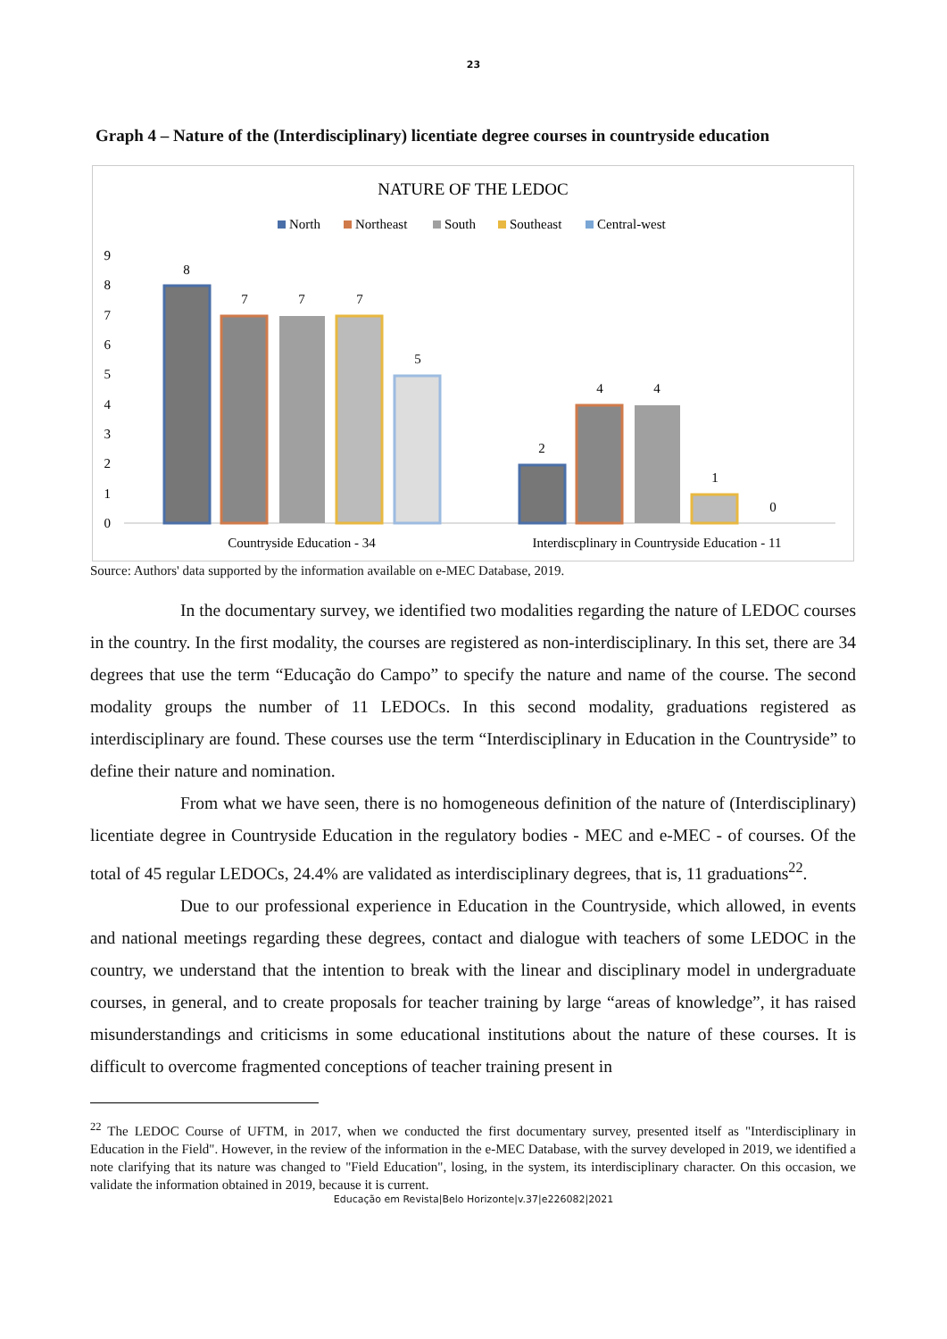23
Graph 4 – Nature of the (Interdisciplinary) licentiate degree courses in countryside education
NATURE OF THE LEDOC
North
Northeast
South
Southeast
Central-west
9
8
7
6
5
4
3
2
1
0
8
7
7
7
5
2
4
4
1
0
Countryside Education - 34
Interdiscplinary in Countryside Education - 11
Source: Authors' data supported by the information available on e-MEC Database, 2019.
In the documentary survey, we identified two modalities regarding the nature of LEDOC courses in the country. In the first modality, the courses are registered as non-interdisciplinary. In this set, there are 34 degrees that use the term “Educação do Campo” to specify the nature and name of the course. The second modality groups the number of 11 LEDOCs. In this second modality, graduations registered as interdisciplinary are found. These courses use the term “Interdisciplinary in Education in the Countryside” to define their nature and nomination.
From what we have seen, there is no homogeneous definition of the nature of (Interdisciplinary) licentiate degree in Countryside Education in the regulatory bodies - MEC and e-MEC - of courses. Of the total of 45 regular LEDOCs, 24.4% are validated as interdisciplinary degrees, that is, 11 graduations<sup>22</sup>.
Due to our professional experience in Education in the Countryside, which allowed, in events and national meetings regarding these degrees, contact and dialogue with teachers of some LEDOC in the country, we understand that the intention to break with the linear and disciplinary model in undergraduate courses, in general, and to create proposals for teacher training by large “areas of knowledge”, it has raised misunderstandings and criticisms in some educational institutions about the nature of these courses. It is difficult to overcome fragmented conceptions of teacher training present in
<sup>22</sup> The LEDOC Course of UFTM, in 2017, when we conducted the first documentary survey, presented itself as "Interdisciplinary in Education in the Field". However, in the review of the information in the e-MEC Database, with the survey developed in 2019, we identified a note clarifying that its nature was changed to "Field Education", losing, in the system, its interdisciplinary character. On this occasion, we validate the information obtained in 2019, because it is current.
Educação em Revista|Belo Horizonte|v.37|e226082|2021